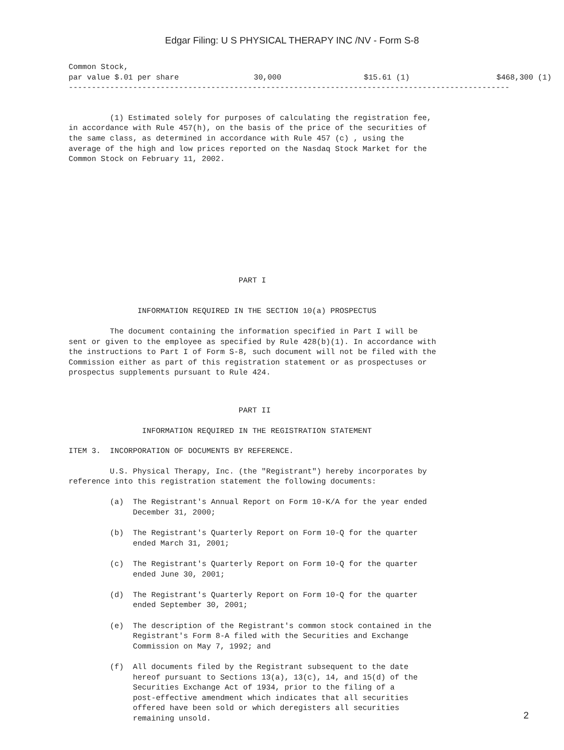Edgar Filing: U S PHYSICAL THERAPY INC /NV - Form S-8
| Common Stock, par value $.01 per share | 30,000 | $15.61 (1) | $468,300 (1) |
------------------------------------------------------------------------------------------------
(1) Estimated solely for purposes of calculating the registration fee, in accordance with Rule 457(h), on the basis of the price of the securities of the same class, as determined in accordance with Rule 457 (c) , using the average of the high and low prices reported on the Nasdaq Stock Market for the Common Stock on February 11, 2002.
PART I
INFORMATION REQUIRED IN THE SECTION 10(a) PROSPECTUS
The document containing the information specified in Part I will be sent or given to the employee as specified by Rule 428(b)(1). In accordance with the instructions to Part I of Form S-8, such document will not be filed with the Commission either as part of this registration statement or as prospectuses or prospectus supplements pursuant to Rule 424.
PART II
INFORMATION REQUIRED IN THE REGISTRATION STATEMENT
ITEM 3. INCORPORATION OF DOCUMENTS BY REFERENCE.
U.S. Physical Therapy, Inc. (the "Registrant") hereby incorporates by reference into this registration statement the following documents: (a) The Registrant's Annual Report on Form 10-K/A for the year ended December 31, 2000; (b) The Registrant's Quarterly Report on Form 10-Q for the quarter ended March 31, 2001; (c) The Registrant's Quarterly Report on Form 10-Q for the quarter ended June 30, 2001; (d) The Registrant's Quarterly Report on Form 10-Q for the quarter ended September 30, 2001; (e) The description of the Registrant's common stock contained in the Registrant's Form 8-A filed with the Securities and Exchange Commission on May 7, 1992; and (f) All documents filed by the Registrant subsequent to the date hereof pursuant to Sections 13(a), 13(c), 14, and 15(d) of the Securities Exchange Act of 1934, prior to the filing of a post-effective amendment which indicates that all securities offered have been sold or which deregisters all securities remaining unsold.
2